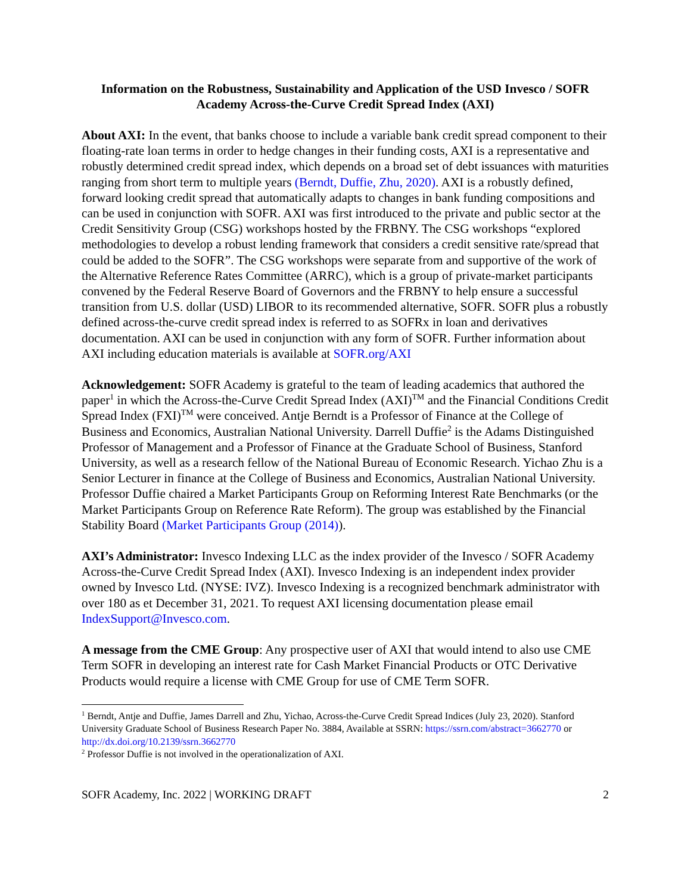Information on the Robustness, Sustainability and Application of the USD Invesco / SOFR Academy Across-the-Curve Credit Spread Index (AXI)
About AXI: In the event, that banks choose to include a variable bank credit spread component to their floating-rate loan terms in order to hedge changes in their funding costs, AXI is a representative and robustly determined credit spread index, which depends on a broad set of debt issuances with maturities ranging from short term to multiple years (Berndt, Duffie, Zhu, 2020). AXI is a robustly defined, forward looking credit spread that automatically adapts to changes in bank funding compositions and can be used in conjunction with SOFR. AXI was first introduced to the private and public sector at the Credit Sensitivity Group (CSG) workshops hosted by the FRBNY. The CSG workshops “explored methodologies to develop a robust lending framework that considers a credit sensitive rate/spread that could be added to the SOFR”. The CSG workshops were separate from and supportive of the work of the Alternative Reference Rates Committee (ARRC), which is a group of private-market participants convened by the Federal Reserve Board of Governors and the FRBNY to help ensure a successful transition from U.S. dollar (USD) LIBOR to its recommended alternative, SOFR. SOFR plus a robustly defined across-the-curve credit spread index is referred to as SOFRx in loan and derivatives documentation. AXI can be used in conjunction with any form of SOFR. Further information about AXI including education materials is available at SOFR.org/AXI
Acknowledgement: SOFR Academy is grateful to the team of leading academics that authored the paper<sup>1</sup> in which the Across-the-Curve Credit Spread Index (AXI)<sup>TM</sup> and the Financial Conditions Credit Spread Index (FXI)<sup>TM</sup> were conceived. Antje Berndt is a Professor of Finance at the College of Business and Economics, Australian National University. Darrell Duffie<sup>2</sup> is the Adams Distinguished Professor of Management and a Professor of Finance at the Graduate School of Business, Stanford University, as well as a research fellow of the National Bureau of Economic Research. Yichao Zhu is a Senior Lecturer in finance at the College of Business and Economics, Australian National University. Professor Duffie chaired a Market Participants Group on Reforming Interest Rate Benchmarks (or the Market Participants Group on Reference Rate Reform). The group was established by the Financial Stability Board (Market Participants Group (2014)).
AXI’s Administrator: Invesco Indexing LLC as the index provider of the Invesco / SOFR Academy Across-the-Curve Credit Spread Index (AXI). Invesco Indexing is an independent index provider owned by Invesco Ltd. (NYSE: IVZ). Invesco Indexing is a recognized benchmark administrator with over 180 as et December 31, 2021. To request AXI licensing documentation please email IndexSupport@Invesco.com.
A message from the CME Group: Any prospective user of AXI that would intend to also use CME Term SOFR in developing an interest rate for Cash Market Financial Products or OTC Derivative Products would require a license with CME Group for use of CME Term SOFR.
<sup>1</sup> Berndt, Antje and Duffie, James Darrell and Zhu, Yichao, Across-the-Curve Credit Spread Indices (July 23, 2020). Stanford University Graduate School of Business Research Paper No. 3884, Available at SSRN: https://ssrn.com/abstract=3662770 or http://dx.doi.org/10.2139/ssrn.3662770
<sup>2</sup> Professor Duffie is not involved in the operationalization of AXI.
SOFR Academy, Inc. 2022 | WORKING DRAFT 2